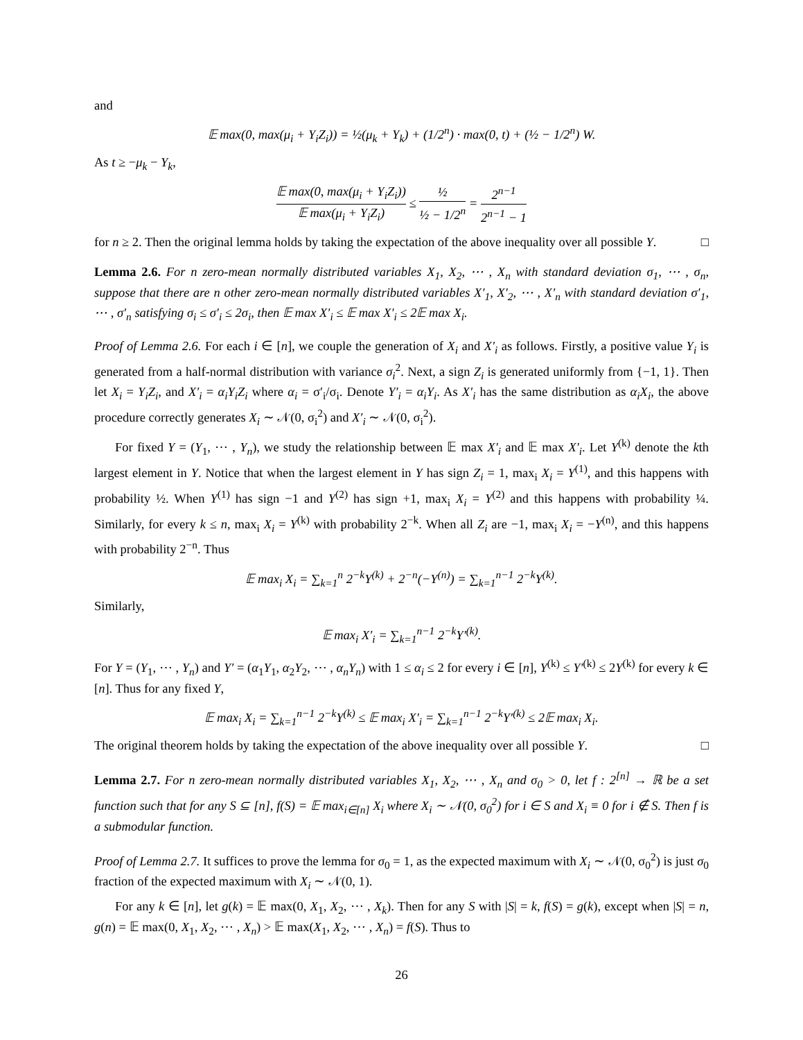and
𝔼 max(0, max(μ<sub>i</sub> + Y<sub>i</sub>Z<sub>i</sub>)) = ½(μ<sub>k</sub> + Y<sub>k</sub>) + (1/2<sup>n</sup>) · max(0, t) + (½ − 1/2<sup>n</sup>) W.
As t ≥ −μ<sub>k</sub> − Y<sub>k</sub>,
𝔼 max(0, max(μ<sub>i</sub> + Y<sub>i</sub>Z<sub>i</sub>)) 𝔼 max(μ<sub>i</sub> + Y<sub>i</sub>Z<sub>i</sub>) ≤ ½ ½ − 1/2<sup>n</sup> = 2<sup>n−1</sup> 2<sup>n−1</sup> − 1
for n ≥ 2. Then the original lemma holds by taking the expectation of the above inequality over all possible Y. □
Lemma 2.6. For n zero-mean normally distributed variables X<sub>1</sub>, X<sub>2</sub>, ⋯ , X<sub>n</sub> with standard deviation σ<sub>1</sub>, ⋯ , σ<sub>n</sub>, suppose that there are n other zero-mean normally distributed variables X′<sub>1</sub>, X′<sub>2</sub>, ⋯ , X′<sub>n</sub> with standard deviation σ′<sub>1</sub>, ⋯ , σ′<sub>n</sub> satisfying σ<sub>i</sub> ≤ σ′<sub>i</sub> ≤ 2σ<sub>i</sub>, then 𝔼 max X′<sub>i</sub> ≤ 𝔼 max X′<sub>i</sub> ≤ 2𝔼 max X<sub>i</sub>.
Proof of Lemma 2.6. For each i ∈ [n], we couple the generation of X<sub>i</sub> and X′<sub>i</sub> as follows. Firstly, a positive value Y<sub>i</sub> is generated from a half-normal distribution with variance σ<sub>i</sub><sup>2</sup>. Next, a sign Z<sub>i</sub> is generated uniformly from {−1, 1}. Then let X<sub>i</sub> = Y<sub>i</sub>Z<sub>i</sub>, and X′<sub>i</sub> = α<sub>i</sub>Y<sub>i</sub>Z<sub>i</sub> where α<sub>i</sub> = σ′<sub>i</sub>/σ<sub>i</sub>. Denote Y′<sub>i</sub> = α<sub>i</sub>Y<sub>i</sub>. As X′<sub>i</sub> has the same distribution as α<sub>i</sub>X<sub>i</sub>, the above procedure correctly generates X<sub>i</sub> ∼ 𝒩(0, σ<sub>i</sub><sup>2</sup>) and X′<sub>i</sub> ∼ 𝒩(0, σ<sub>i</sub><sup>2</sup>).
For fixed Y = (Y<sub>1</sub>, ⋯ , Y<sub>n</sub>), we study the relationship between 𝔼 max X′<sub>i</sub> and 𝔼 max X′<sub>i</sub>. Let Y<sup>(k)</sup> denote the kth largest element in Y. Notice that when the largest element in Y has sign Z<sub>i</sub> = 1, max<sub>i</sub> X<sub>i</sub> = Y<sup>(1)</sup>, and this happens with probability ½. When Y<sup>(1)</sup> has sign −1 and Y<sup>(2)</sup> has sign +1, max<sub>i</sub> X<sub>i</sub> = Y<sup>(2)</sup> and this happens with probability ¼. Similarly, for every k ≤ n, max<sub>i</sub> X<sub>i</sub> = Y<sup>(k)</sup> with probability 2<sup>−k</sup>. When all Z<sub>i</sub> are −1, max<sub>i</sub> X<sub>i</sub> = −Y<sup>(n)</sup>, and this happens with probability 2<sup>−n</sup>. Thus
𝔼 max<sub>i</sub> X<sub>i</sub> = ∑<sub>k=1</sub><sup>n</sup> 2<sup>−k</sup>Y<sup>(k)</sup> + 2<sup>−n</sup>(−Y<sup>(n)</sup>) = ∑<sub>k=1</sub><sup>n−1</sup> 2<sup>−k</sup>Y<sup>(k)</sup>.
Similarly,
𝔼 max<sub>i</sub> X′<sub>i</sub> = ∑<sub>k=1</sub><sup>n−1</sup> 2<sup>−k</sup>Y′<sup>(k)</sup>.
For Y = (Y<sub>1</sub>, ⋯ , Y<sub>n</sub>) and Y′ = (α<sub>1</sub>Y<sub>1</sub>, α<sub>2</sub>Y<sub>2</sub>, ⋯ , α<sub>n</sub>Y<sub>n</sub>) with 1 ≤ α<sub>i</sub> ≤ 2 for every i ∈ [n], Y<sup>(k)</sup> ≤ Y′<sup>(k)</sup> ≤ 2Y<sup>(k)</sup> for every k ∈ [n]. Thus for any fixed Y,
𝔼 max<sub>i</sub> X<sub>i</sub> = ∑<sub>k=1</sub><sup>n−1</sup> 2<sup>−k</sup>Y<sup>(k)</sup> ≤ 𝔼 max<sub>i</sub> X′<sub>i</sub> = ∑<sub>k=1</sub><sup>n−1</sup> 2<sup>−k</sup>Y′<sup>(k)</sup> ≤ 2𝔼 max<sub>i</sub> X<sub>i</sub>.
The original theorem holds by taking the expectation of the above inequality over all possible Y. □
Lemma 2.7. For n zero-mean normally distributed variables X<sub>1</sub>, X<sub>2</sub>, ⋯ , X<sub>n</sub> and σ<sub>0</sub> > 0, let f : 2<sup>[n]</sup> → ℝ be a set function such that for any S ⊆ [n], f(S) = 𝔼 max<sub>i∈[n]</sub> X<sub>i</sub> where X<sub>i</sub> ∼ 𝒩(0, σ<sub>0</sub><sup>2</sup>) for i ∈ S and X<sub>i</sub> ≡ 0 for i ∉ S. Then f is a submodular function.
Proof of Lemma 2.7. It suffices to prove the lemma for σ<sub>0</sub> = 1, as the expected maximum with X<sub>i</sub> ∼ 𝒩(0, σ<sub>0</sub><sup>2</sup>) is just σ<sub>0</sub> fraction of the expected maximum with X<sub>i</sub> ∼ 𝒩(0, 1).
For any k ∈ [n], let g(k) = 𝔼 max(0, X<sub>1</sub>, X<sub>2</sub>, ⋯ , X<sub>k</sub>). Then for any S with |S| = k, f(S) = g(k), except when |S| = n, g(n) = 𝔼 max(0, X<sub>1</sub>, X<sub>2</sub>, ⋯ , X<sub>n</sub>) > 𝔼 max(X<sub>1</sub>, X<sub>2</sub>, ⋯ , X<sub>n</sub>) = f(S). Thus to
26